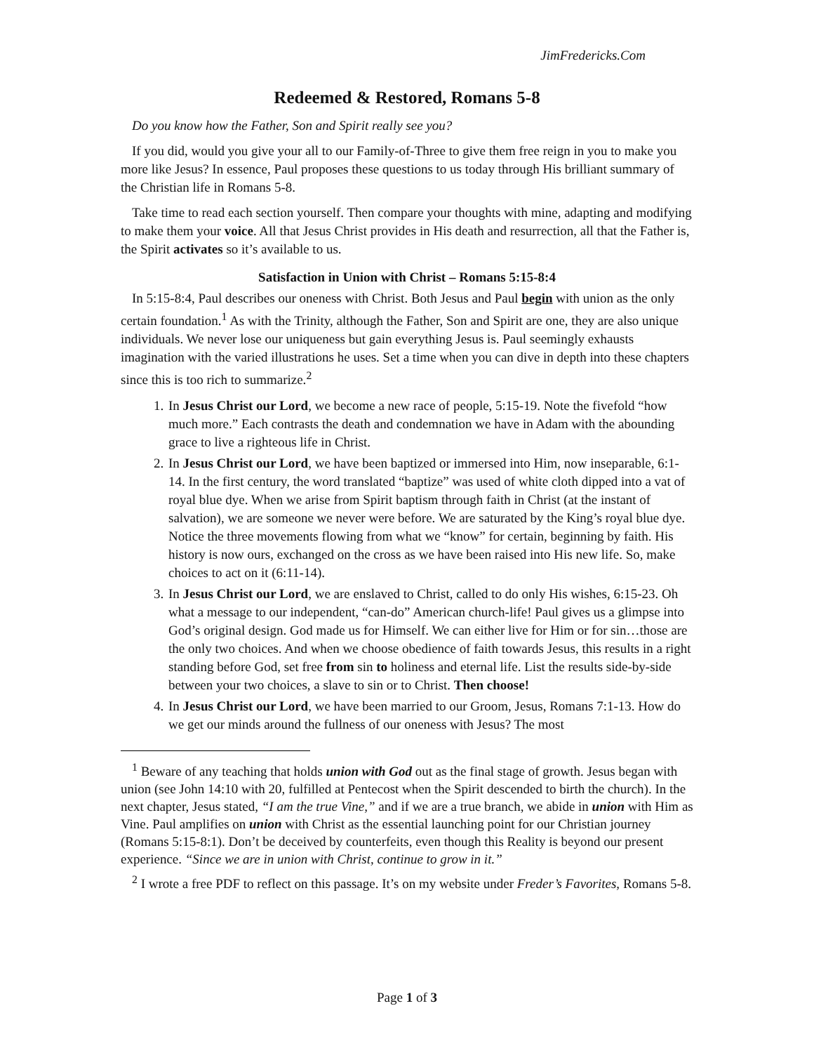JimFredericks.Com
Redeemed & Restored, Romans 5-8
Do you know how the Father, Son and Spirit really see you?
If you did, would you give your all to our Family-of-Three to give them free reign in you to make you more like Jesus? In essence, Paul proposes these questions to us today through His brilliant summary of the Christian life in Romans 5-8.
Take time to read each section yourself. Then compare your thoughts with mine, adapting and modifying to make them your voice. All that Jesus Christ provides in His death and resurrection, all that the Father is, the Spirit activates so it’s available to us.
Satisfaction in Union with Christ – Romans 5:15-8:4
In 5:15-8:4, Paul describes our oneness with Christ. Both Jesus and Paul begin with union as the only certain foundation.<sup>1</sup> As with the Trinity, although the Father, Son and Spirit are one, they are also unique individuals. We never lose our uniqueness but gain everything Jesus is. Paul seemingly exhausts imagination with the varied illustrations he uses. Set a time when you can dive in depth into these chapters since this is too rich to summarize.<sup>2</sup>
1. In Jesus Christ our Lord, we become a new race of people, 5:15-19. Note the fivefold “how much more.” Each contrasts the death and condemnation we have in Adam with the abounding grace to live a righteous life in Christ.
2. In Jesus Christ our Lord, we have been baptized or immersed into Him, now inseparable, 6:1-14. In the first century, the word translated “baptize” was used of white cloth dipped into a vat of royal blue dye. When we arise from Spirit baptism through faith in Christ (at the instant of salvation), we are someone we never were before. We are saturated by the King’s royal blue dye. Notice the three movements flowing from what we “know” for certain, beginning by faith. His history is now ours, exchanged on the cross as we have been raised into His new life. So, make choices to act on it (6:11-14).
3. In Jesus Christ our Lord, we are enslaved to Christ, called to do only His wishes, 6:15-23. Oh what a message to our independent, “can-do” American church-life! Paul gives us a glimpse into God’s original design. God made us for Himself. We can either live for Him or for sin…those are the only two choices. And when we choose obedience of faith towards Jesus, this results in a right standing before God, set free from sin to holiness and eternal life. List the results side-by-side between your two choices, a slave to sin or to Christ. Then choose!
4. In Jesus Christ our Lord, we have been married to our Groom, Jesus, Romans 7:1-13. How do we get our minds around the fullness of our oneness with Jesus? The most
<sup>1</sup> Beware of any teaching that holds union with God out as the final stage of growth. Jesus began with union (see John 14:10 with 20, fulfilled at Pentecost when the Spirit descended to birth the church). In the next chapter, Jesus stated, “I am the true Vine,” and if we are a true branch, we abide in union with Him as Vine. Paul amplifies on union with Christ as the essential launching point for our Christian journey (Romans 5:15-8:1). Don’t be deceived by counterfeits, even though this Reality is beyond our present experience. “Since we are in union with Christ, continue to grow in it.”
<sup>2</sup> I wrote a free PDF to reflect on this passage. It’s on my website under Freder’s Favorites, Romans 5-8.
Page 1 of 3